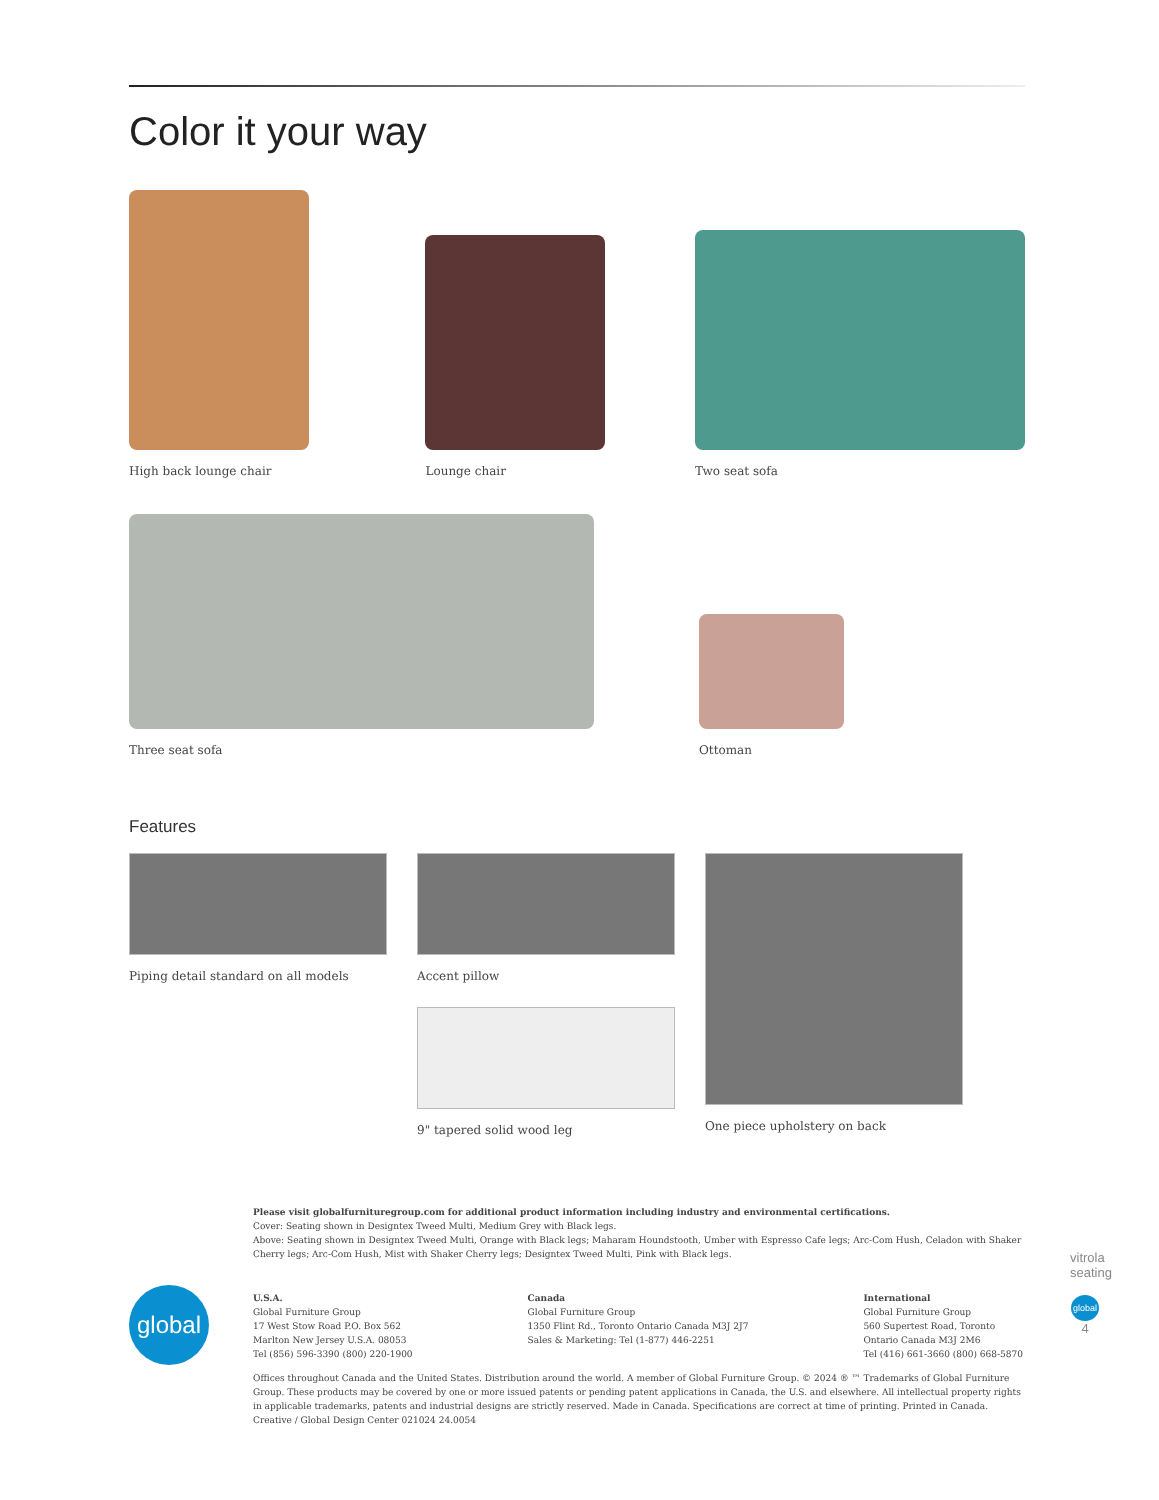Color it your way
High back lounge chair
Lounge chair
Two seat sofa
Three seat sofa
Ottoman
Features
Piping detail standard on all models
Accent pillow
9" tapered solid wood leg
One piece upholstery on back
global
Please visit globalfurnituregroup.com for additional product information including industry and environmental certifications.
Cover: Seating shown in Designtex Tweed Multi, Medium Grey with Black legs.
Above: Seating shown in Designtex Tweed Multi, Orange with Black legs; Maharam Houndstooth, Umber with Espresso Cafe legs; Arc-Com Hush, Celadon with Shaker Cherry legs; Arc-Com Hush, Mist with Shaker Cherry legs; Designtex Tweed Multi, Pink with Black legs.
U.S.A.
Global Furniture Group
17 West Stow Road P.O. Box 562
Marlton New Jersey U.S.A. 08053
Tel (856) 596-3390 (800) 220-1900
Canada
Global Furniture Group
1350 Flint Rd., Toronto Ontario Canada M3J 2J7
Sales & Marketing: Tel (1-877) 446-2251
International
Global Furniture Group
560 Supertest Road, Toronto
Ontario Canada M3J 2M6
Tel (416) 661-3660 (800) 668-5870
Offices throughout Canada and the United States. Distribution around the world. A member of Global Furniture Group. © 2024 ® ™ Trademarks of Global Furniture Group. These products may be covered by one or more issued patents or pending patent applications in Canada, the U.S. and elsewhere. All intellectual property rights in applicable trademarks, patents and industrial designs are strictly reserved. Made in Canada. Specifications are correct at time of printing. Printed in Canada. Creative / Global Design Center 021024 24.0054
vitrola seating
global
4